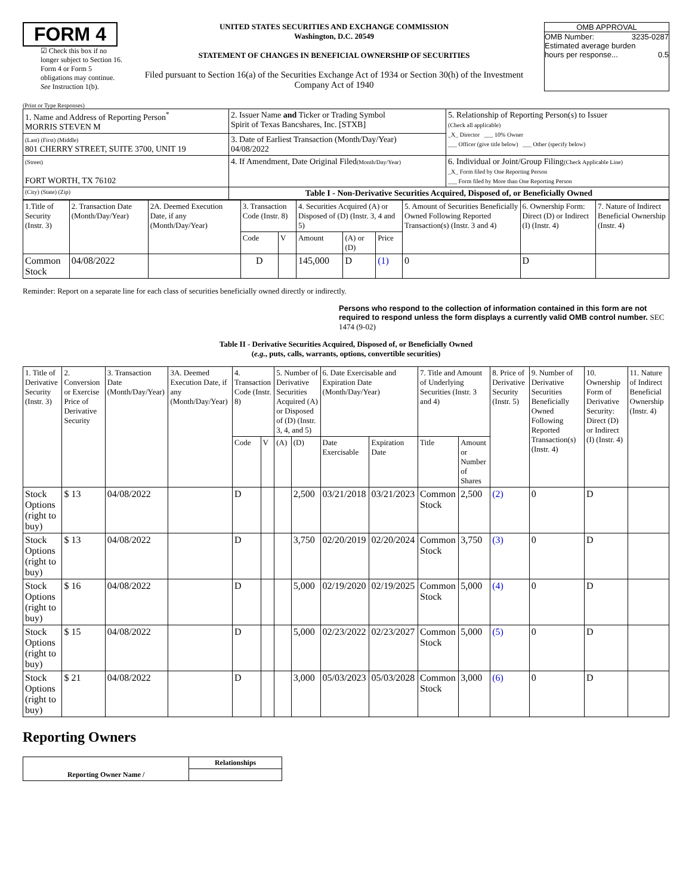FORM 4
☑ Check this box if no longer subject to Section 16. Form 4 or Form 5 obligations may continue. See Instruction 1(b).
UNITED STATES SECURITIES AND EXCHANGE COMMISSION
Washington, D.C. 20549
STATEMENT OF CHANGES IN BENEFICIAL OWNERSHIP OF SECURITIES
Filed pursuant to Section 16(a) of the Securities Exchange Act of 1934 or Section 30(h) of the Investment Company Act of 1940
OMB APPROVAL
OMB Number: 3235-0287
Estimated average burden
hours per response... 0.5
(Print or Type Responses)
| 1. Name and Address of Reporting Person<sup>*</sup> MORRIS STEVEN M | 2. Issuer Name and Ticker or Trading Symbol Spirit of Texas Bancshares, Inc. [STXB] | 5. Relationship of Reporting Person(s) to Issuer (Check all applicable) _X_ Director ___ 10% Owner ___ Officer (give title below) ___ Other (specify below) |
| (Last) (First) (Middle) 801 CHERRY STREET, SUITE 3700, UNIT 19 | 3. Date of Earliest Transaction (Month/Day/Year) 04/08/2022 | |
| (Street) FORT WORTH, TX 76102 | 4. If Amendment, Date Original Filed (Month/Day/Year) | 6. Individual or Joint/Group Filing (Check Applicable Line) _X_ Form filed by One Reporting Person ___ Form filed by More than One Reporting Person |
| (City) (State) (Zip) | Table I - Non-Derivative Securities Acquired, Disposed of, or Beneficially Owned | |
| 1.Title of Security (Instr. 3) | 2. Transaction Date (Month/Day/Year) | 2A. Deemed Execution Date, if any (Month/Day/Year) | 3. Transaction Code (Instr. 8) | | 4. Securities Acquired (A) or Disposed of (D) (Instr. 3, 4 and 5) | | | 5. Amount of Securities Beneficially Owned Following Reported Transaction(s) (Instr. 3 and 4) | 6. Ownership Form: Direct (D) or Indirect (I) (Instr. 4) | 7. Nature of Indirect Beneficial Ownership (Instr. 4) |
| --- | --- | --- | --- | --- | --- | --- | --- | --- | --- | --- |
| | | | Code | V | Amount | (A) or (D) | Price | | | |
| Common Stock | 04/08/2022 | | D | | 145,000 | D | (1) | 0 | D | |
Reminder: Report on a separate line for each class of securities beneficially owned directly or indirectly.
Persons who respond to the collection of information contained in this form are not required to respond unless the form displays a currently valid OMB control number. SEC 1474 (9-02)
Table II - Derivative Securities Acquired, Disposed of, or Beneficially Owned
(e.g., puts, calls, warrants, options, convertible securities)
| 1. Title of Derivative Security (Instr. 3) | 2. Conversion or Exercise Price of Derivative Security | 3. Transaction Date (Month/Day/Year) | 3A. Deemed Execution Date, if any (Month/Day/Year) | 4. Transaction Code (Instr. 8) | | 5. Number of Derivative Securities Acquired (A) or Disposed of (D) (Instr. 3, 4, and 5) | | 6. Date Exercisable and Expiration Date (Month/Day/Year) | | 7. Title and Amount of Underlying Securities (Instr. 3 and 4) | | 8. Price of Derivative Security (Instr. 5) | 9. Number of Derivative Securities Beneficially Owned Following Reported Transaction(s) (Instr. 4) | 10. Ownership Form of Derivative Security: Direct (D) or Indirect (I) (Instr. 4) | 11. Nature of Indirect Beneficial Ownership (Instr. 4) |
| --- | --- | --- | --- | --- | --- | --- | --- | --- | --- | --- | --- | --- | --- | --- | --- |
| | | | | Code | V | (A) | (D) | Date Exercisable | Expiration Date | Title | Amount or Number of Shares | | | | |
| Stock Options (right to buy) | $ 13 | 04/08/2022 | | D | | | 2,500 | 03/21/2018 | 03/21/2023 | Common Stock | 2,500 | (2) | 0 | D | |
| Stock Options (right to buy) | $ 13 | 04/08/2022 | | D | | | 3,750 | 02/20/2019 | 02/20/2024 | Common Stock | 3,750 | (3) | 0 | D | |
| Stock Options (right to buy) | $ 16 | 04/08/2022 | | D | | | 5,000 | 02/19/2020 | 02/19/2025 | Common Stock | 5,000 | (4) | 0 | D | |
| Stock Options (right to buy) | $ 15 | 04/08/2022 | | D | | | 5,000 | 02/23/2022 | 02/23/2027 | Common Stock | 5,000 | (5) | 0 | D | |
| Stock Options (right to buy) | $ 21 | 04/08/2022 | | D | | | 3,000 | 05/03/2023 | 05/03/2028 | Common Stock | 3,000 | (6) | 0 | D | |
Reporting Owners
| Reporting Owner Name / | Relationships |
| --- | --- |